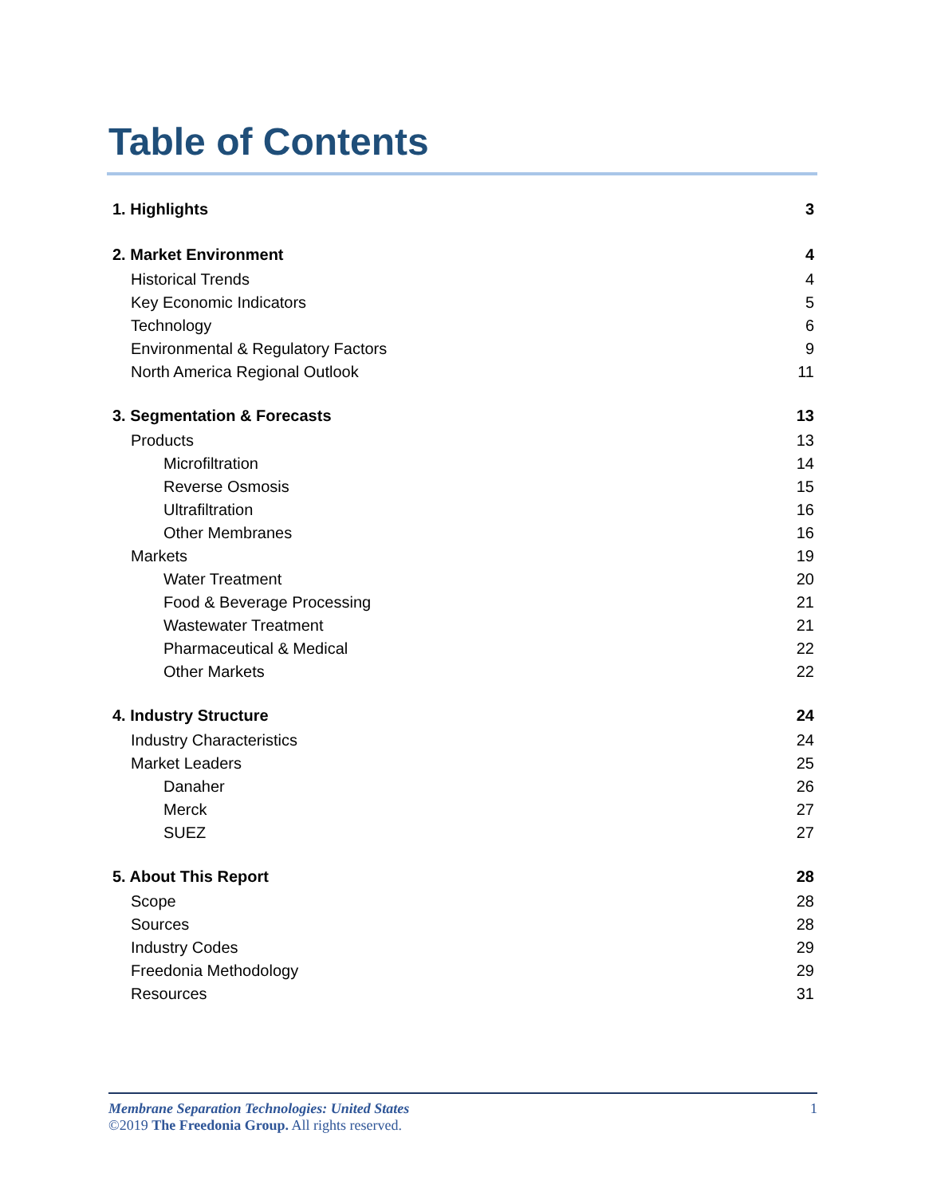Table of Contents
1. Highlights 3
2. Market Environment 4
Historical Trends 4
Key Economic Indicators 5
Technology 6
Environmental & Regulatory Factors 9
North America Regional Outlook 11
3. Segmentation & Forecasts 13
Products 13
Microfiltration 14
Reverse Osmosis 15
Ultrafiltration 16
Other Membranes 16
Markets 19
Water Treatment 20
Food & Beverage Processing 21
Wastewater Treatment 21
Pharmaceutical & Medical 22
Other Markets 22
4. Industry Structure 24
Industry Characteristics 24
Market Leaders 25
Danaher 26
Merck 27
SUEZ 27
5. About This Report 28
Scope 28
Sources 28
Industry Codes 29
Freedonia Methodology 29
Resources 31
Membrane Separation Technologies: United States 1
©2019 The Freedonia Group. All rights reserved.